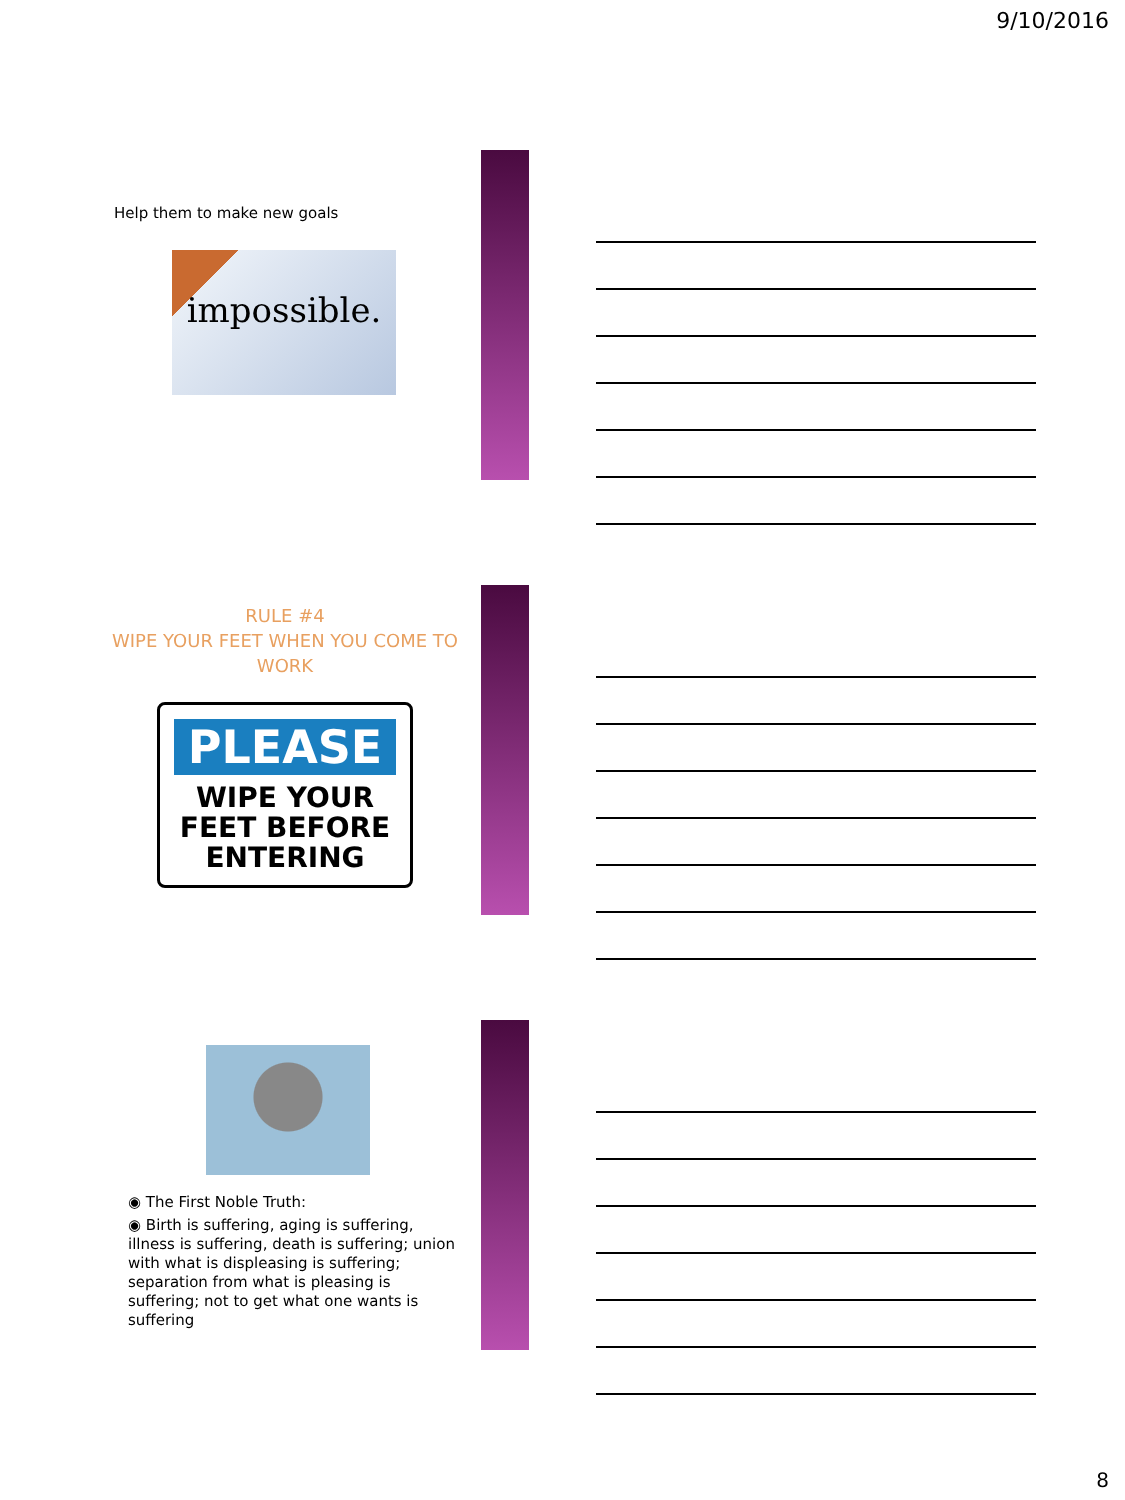9/10/2016
Help them to make new goals
impossible.
RULE #4
WIPE YOUR FEET WHEN YOU COME TO WORK
PLEASE
WIPE YOUR
FEET BEFORE
ENTERING
◉ The First Noble Truth:
◉ Birth is suffering, aging is suffering, illness is suffering, death is suffering; union with what is displeasing is suffering; separation from what is pleasing is suffering; not to get what one wants is suffering
8